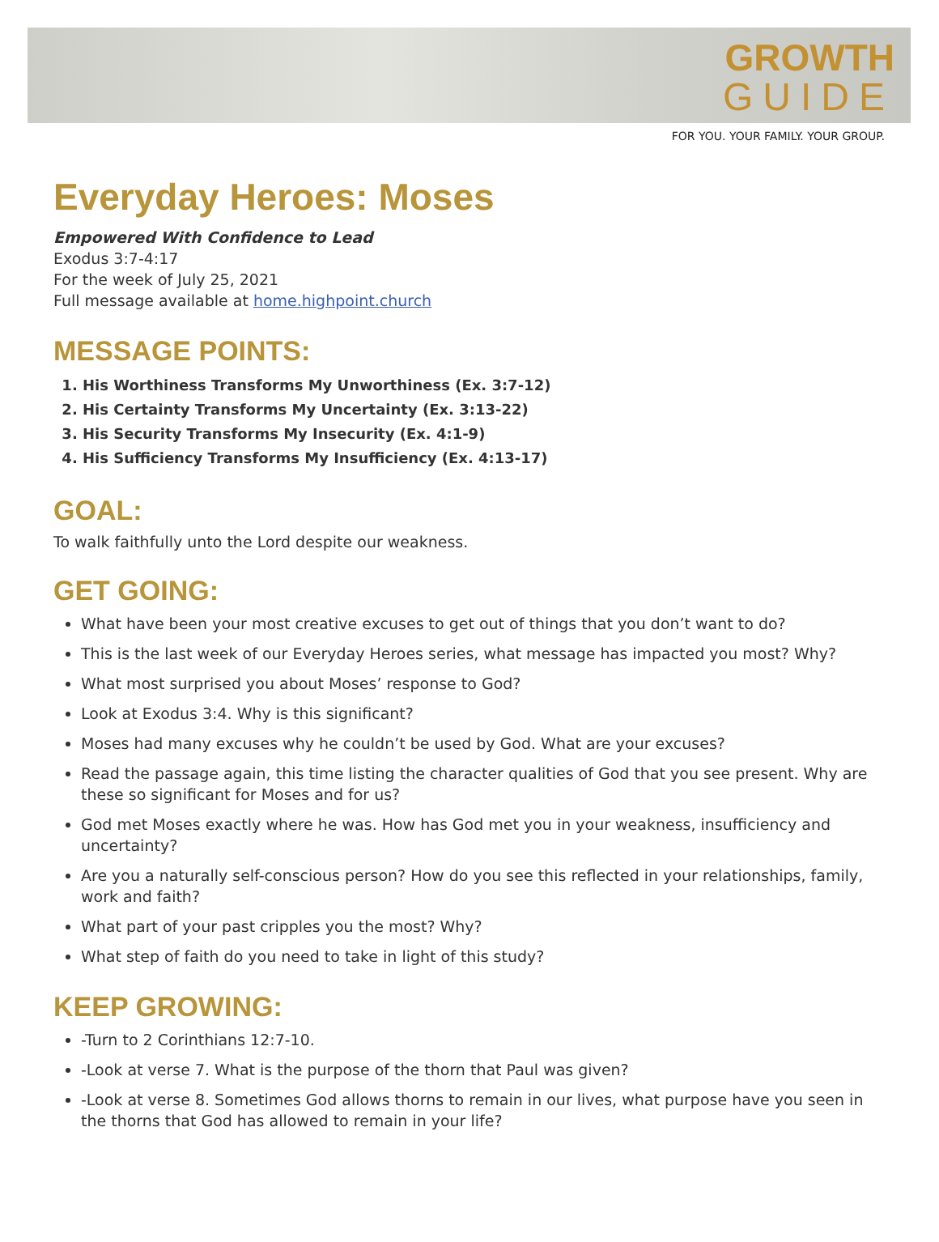GROWTH
GUIDE
FOR YOU. YOUR FAMILY. YOUR GROUP.
Everyday Heroes: Moses
Empowered With Confidence to Lead
Exodus 3:7-4:17
For the week of July 25, 2021
Full message available at home.highpoint.church
MESSAGE POINTS:
1. His Worthiness Transforms My Unworthiness (Ex. 3:7-12)
2. His Certainty Transforms My Uncertainty (Ex. 3:13-22)
3. His Security Transforms My Insecurity (Ex. 4:1-9)
4. His Sufficiency Transforms My Insufficiency (Ex. 4:13-17)
GOAL:
To walk faithfully unto the Lord despite our weakness.
GET GOING:
What have been your most creative excuses to get out of things that you don’t want to do?
This is the last week of our Everyday Heroes series, what message has impacted you most? Why?
What most surprised you about Moses’ response to God?
Look at Exodus 3:4. Why is this significant?
Moses had many excuses why he couldn’t be used by God. What are your excuses?
Read the passage again, this time listing the character qualities of God that you see present. Why are these so significant for Moses and for us?
God met Moses exactly where he was. How has God met you in your weakness, insufficiency and uncertainty?
Are you a naturally self-conscious person? How do you see this reflected in your relationships, family, work and faith?
What part of your past cripples you the most? Why?
What step of faith do you need to take in light of this study?
KEEP GROWING:
-Turn to 2 Corinthians 12:7-10.
-Look at verse 7. What is the purpose of the thorn that Paul was given?
-Look at verse 8. Sometimes God allows thorns to remain in our lives, what purpose have you seen in the thorns that God has allowed to remain in your life?